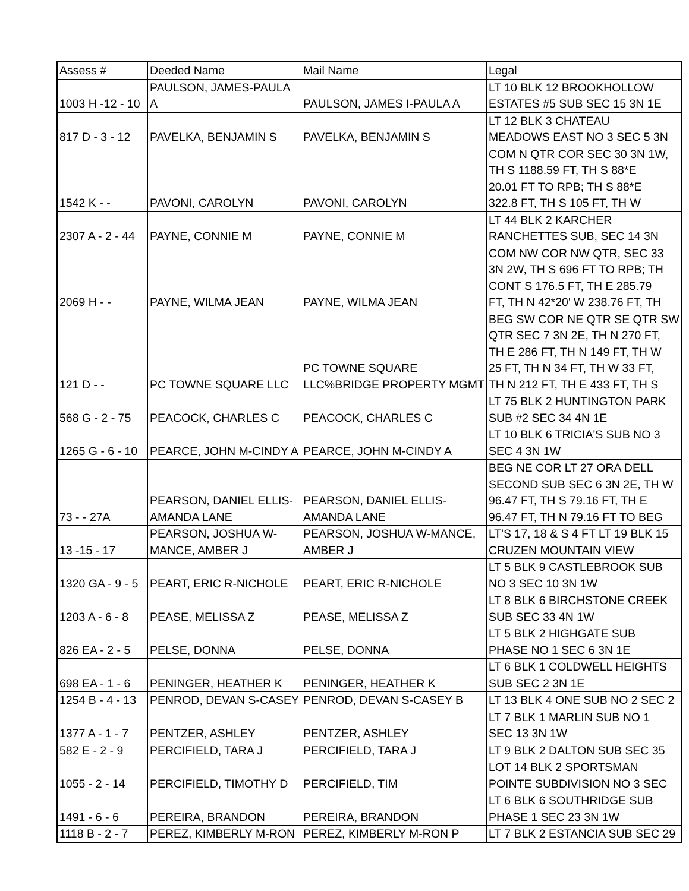| Assess # | Deeded Name | Mail Name | Legal |
| --- | --- | --- | --- |
| 1003 H -12 - 10 | PAULSON, JAMES-PAULA A | PAULSON, JAMES I-PAULA A | LT 10 BLK 12 BROOKHOLLOW ESTATES #5 SUB SEC 15 3N 1E |
| 817 D - 3 - 12 | PAVELKA, BENJAMIN S | PAVELKA, BENJAMIN S | LT 12 BLK 3 CHATEAU MEADOWS EAST NO 3 SEC 5 3N |
| 1542 K - - | PAVONI, CAROLYN | PAVONI, CAROLYN | COM N QTR COR SEC 30 3N 1W, TH S 1188.59 FT, TH S 88*E 20.01 FT TO RPB; TH S 88*E 322.8 FT, TH S 105 FT, TH W |
| 2307 A - 2 - 44 | PAYNE, CONNIE M | PAYNE, CONNIE M | LT 44 BLK 2 KARCHER RANCHETTES SUB, SEC 14 3N |
| 2069 H - - | PAYNE, WILMA JEAN | PAYNE, WILMA JEAN | COM NW COR NW QTR, SEC 33 3N 2W, TH S 696 FT TO RPB; TH CONT S 176.5 FT, TH E 285.79 FT, TH N 42*20' W 238.76 FT, TH |
| 121 D - - | PC TOWNE SQUARE LLC | PC TOWNE SQUARE LLC%BRIDGE PROPERTY MGMT | BEG SW COR NE QTR SE QTR SW QTR SEC 7 3N 2E, TH N 270 FT, TH E 286 FT, TH N 149 FT, TH W 25 FT, TH N 34 FT, TH W 33 FT, TH N 212 FT, TH E 433 FT, TH S |
| 568 G - 2 - 75 | PEACOCK, CHARLES C | PEACOCK, CHARLES C | LT 75 BLK 2 HUNTINGTON PARK SUB #2 SEC 34 4N 1E |
| 1265 G - 6 - 10 | PEARCE, JOHN M-CINDY A | PEARCE, JOHN M-CINDY A | LT 10 BLK 6 TRICIA'S SUB NO 3 SEC 4 3N 1W |
| 73 - - 27A | PEARSON, DANIEL ELLIS- AMANDA LANE | PEARSON, DANIEL ELLIS- AMANDA LANE | BEG NE COR LT 27 ORA DELL SECOND SUB SEC 6 3N 2E, TH W 96.47 FT, TH S 79.16 FT, TH E 96.47 FT, TH N 79.16 FT TO BEG |
| 13 -15 - 17 | PEARSON, JOSHUA W- MANCE, AMBER J | PEARSON, JOSHUA W-MANCE, AMBER J | LT'S 17, 18 & S 4 FT LT 19 BLK 15 CRUZEN MOUNTAIN VIEW |
| 1320 GA - 9 - 5 | PEART, ERIC R-NICHOLE | PEART, ERIC R-NICHOLE | LT 5 BLK 9 CASTLEBROOK SUB NO 3 SEC 10 3N 1W |
| 1203 A - 6 - 8 | PEASE, MELISSA Z | PEASE, MELISSA Z | LT 8 BLK 6 BIRCHSTONE CREEK SUB SEC 33 4N 1W |
| 826 EA - 2 - 5 | PELSE, DONNA | PELSE, DONNA | LT 5 BLK 2 HIGHGATE SUB PHASE NO 1 SEC 6 3N 1E |
| 698 EA - 1 - 6 | PENINGER, HEATHER K | PENINGER, HEATHER K | LT 6 BLK 1 COLDWELL HEIGHTS SUB SEC 2 3N 1E |
| 1254 B - 4 - 13 | PENROD, DEVAN S-CASEY | PENROD, DEVAN S-CASEY B | LT 13 BLK 4 ONE SUB NO 2 SEC 2 |
| 1377 A - 1 - 7 | PENTZER, ASHLEY | PENTZER, ASHLEY | LT 7 BLK 1 MARLIN SUB NO 1 SEC 13 3N 1W |
| 582 E - 2 - 9 | PERCIFIELD, TARA J | PERCIFIELD, TARA J | LT 9 BLK 2 DALTON SUB SEC 35 |
| 1055 - 2 - 14 | PERCIFIELD, TIMOTHY D | PERCIFIELD, TIM | LOT 14 BLK 2 SPORTSMAN POINTE SUBDIVISION NO 3 SEC |
| 1491 - 6 - 6 | PEREIRA, BRANDON | PEREIRA, BRANDON | LT 6 BLK 6 SOUTHRIDGE SUB PHASE 1 SEC 23 3N 1W |
| 1118 B - 2 - 7 | PEREZ, KIMBERLY M-RON | PEREZ, KIMBERLY M-RON P | LT 7 BLK 2 ESTANCIA SUB SEC 29 |